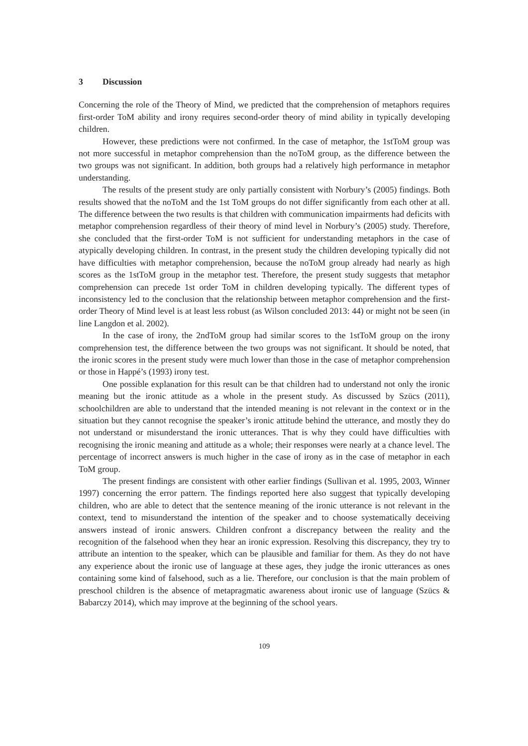3 Discussion
Concerning the role of the Theory of Mind, we predicted that the comprehension of metaphors requires first-order ToM ability and irony requires second-order theory of mind ability in typically developing children.
However, these predictions were not confirmed. In the case of metaphor, the 1stToM group was not more successful in metaphor comprehension than the noToM group, as the difference between the two groups was not significant. In addition, both groups had a relatively high performance in metaphor understanding.
The results of the present study are only partially consistent with Norbury’s (2005) findings. Both results showed that the noToM and the 1st ToM groups do not differ significantly from each other at all. The difference between the two results is that children with communication impairments had deficits with metaphor comprehension regardless of their theory of mind level in Norbury’s (2005) study. Therefore, she concluded that the first-order ToM is not sufficient for understanding metaphors in the case of atypically developing children. In contrast, in the present study the children developing typically did not have difficulties with metaphor comprehension, because the noToM group already had nearly as high scores as the 1stToM group in the metaphor test. Therefore, the present study suggests that metaphor comprehension can precede 1st order ToM in children developing typically. The different types of inconsistency led to the conclusion that the relationship between metaphor comprehension and the first-order Theory of Mind level is at least less robust (as Wilson concluded 2013: 44) or might not be seen (in line Langdon et al. 2002).
In the case of irony, the 2ndToM group had similar scores to the 1stToM group on the irony comprehension test, the difference between the two groups was not significant. It should be noted, that the ironic scores in the present study were much lower than those in the case of metaphor comprehension or those in Happé’s (1993) irony test.
One possible explanation for this result can be that children had to understand not only the ironic meaning but the ironic attitude as a whole in the present study. As discussed by Szücs (2011), schoolchildren are able to understand that the intended meaning is not relevant in the context or in the situation but they cannot recognise the speaker’s ironic attitude behind the utterance, and mostly they do not understand or misunderstand the ironic utterances. That is why they could have difficulties with recognising the ironic meaning and attitude as a whole; their responses were nearly at a chance level. The percentage of incorrect answers is much higher in the case of irony as in the case of metaphor in each ToM group.
The present findings are consistent with other earlier findings (Sullivan et al. 1995, 2003, Winner 1997) concerning the error pattern. The findings reported here also suggest that typically developing children, who are able to detect that the sentence meaning of the ironic utterance is not relevant in the context, tend to misunderstand the intention of the speaker and to choose systematically deceiving answers instead of ironic answers. Children confront a discrepancy between the reality and the recognition of the falsehood when they hear an ironic expression. Resolving this discrepancy, they try to attribute an intention to the speaker, which can be plausible and familiar for them. As they do not have any experience about the ironic use of language at these ages, they judge the ironic utterances as ones containing some kind of falsehood, such as a lie. Therefore, our conclusion is that the main problem of preschool children is the absence of metapragmatic awareness about ironic use of language (Szücs & Babarczy 2014), which may improve at the beginning of the school years.
109